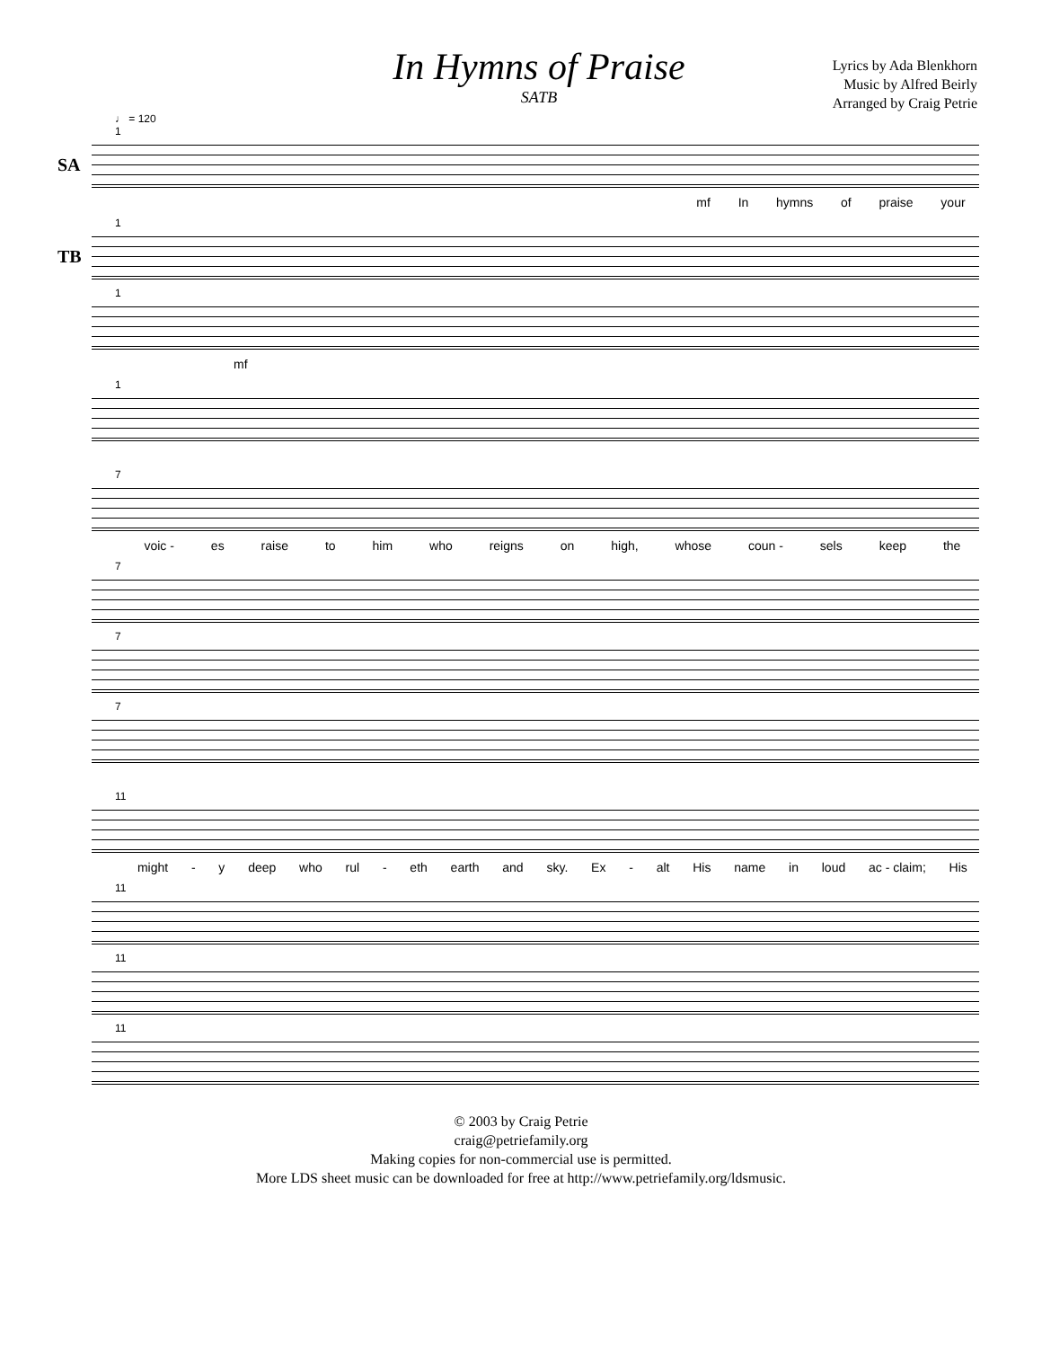In Hymns of Praise
SATB
Lyrics by Ada Blenkhorn
Music by Alfred Beirly
Arranged by Craig Petrie
♩ = 120
1
SA
mf In hymns of praise your
1
TB
1
mf
1
7
voic - es raise to him who reigns on high, whose coun - sels keep the
7
7
7
11
might - y deep who rul - eth earth and sky. Ex - alt His name in loud ac - claim; His
11
11
11
© 2003 by Craig Petrie
craig@petriefamily.org
Making copies for non-commercial use is permitted.
More LDS sheet music can be downloaded for free at http://www.petriefamily.org/ldsmusic.